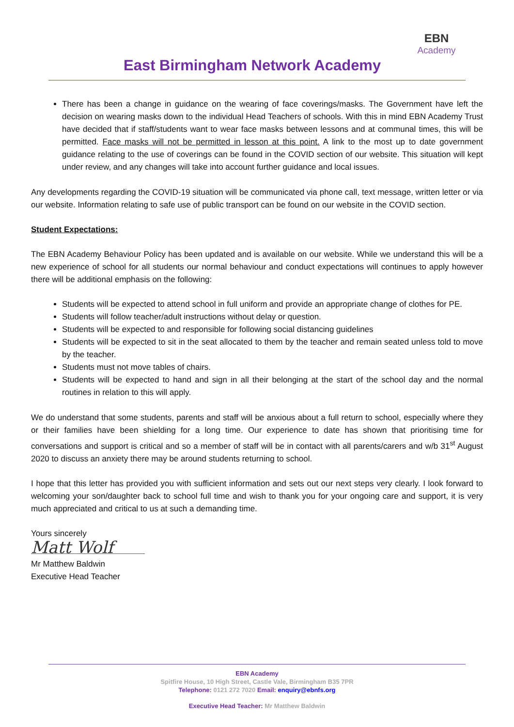East Birmingham Network Academy
EBN
Academy
There has been a change in guidance on the wearing of face coverings/masks. The Government have left the decision on wearing masks down to the individual Head Teachers of schools. With this in mind EBN Academy Trust have decided that if staff/students want to wear face masks between lessons and at communal times, this will be permitted. Face masks will not be permitted in lesson at this point. A link to the most up to date government guidance relating to the use of coverings can be found in the COVID section of our website. This situation will kept under review, and any changes will take into account further guidance and local issues.
Any developments regarding the COVID-19 situation will be communicated via phone call, text message, written letter or via our website. Information relating to safe use of public transport can be found on our website in the COVID section.
Student Expectations:
The EBN Academy Behaviour Policy has been updated and is available on our website. While we understand this will be a new experience of school for all students our normal behaviour and conduct expectations will continues to apply however there will be additional emphasis on the following:
Students will be expected to attend school in full uniform and provide an appropriate change of clothes for PE.
Students will follow teacher/adult instructions without delay or question.
Students will be expected to and responsible for following social distancing guidelines
Students will be expected to sit in the seat allocated to them by the teacher and remain seated unless told to move by the teacher.
Students must not move tables of chairs.
Students will be expected to hand and sign in all their belonging at the start of the school day and the normal routines in relation to this will apply.
We do understand that some students, parents and staff will be anxious about a full return to school, especially where they or their families have been shielding for a long time. Our experience to date has shown that prioritising time for conversations and support is critical and so a member of staff will be in contact with all parents/carers and w/b 31<sup>st</sup> August 2020 to discuss an anxiety there may be around students returning to school.
I hope that this letter has provided you with sufficient information and sets out our next steps very clearly. I look forward to welcoming your son/daughter back to school full time and wish to thank you for your ongoing care and support, it is very much appreciated and critical to us at such a demanding time.
Yours sincerely
Matt Wolf
Mr Matthew Baldwin
Executive Head Teacher
EBN Academy
Spitfire House, 10 High Street, Castle Vale, Birmingham B35 7PR
Telephone: 0121 272 7020 Email: enquiry@ebnfs.org
Executive Head Teacher: Mr Matthew Baldwin